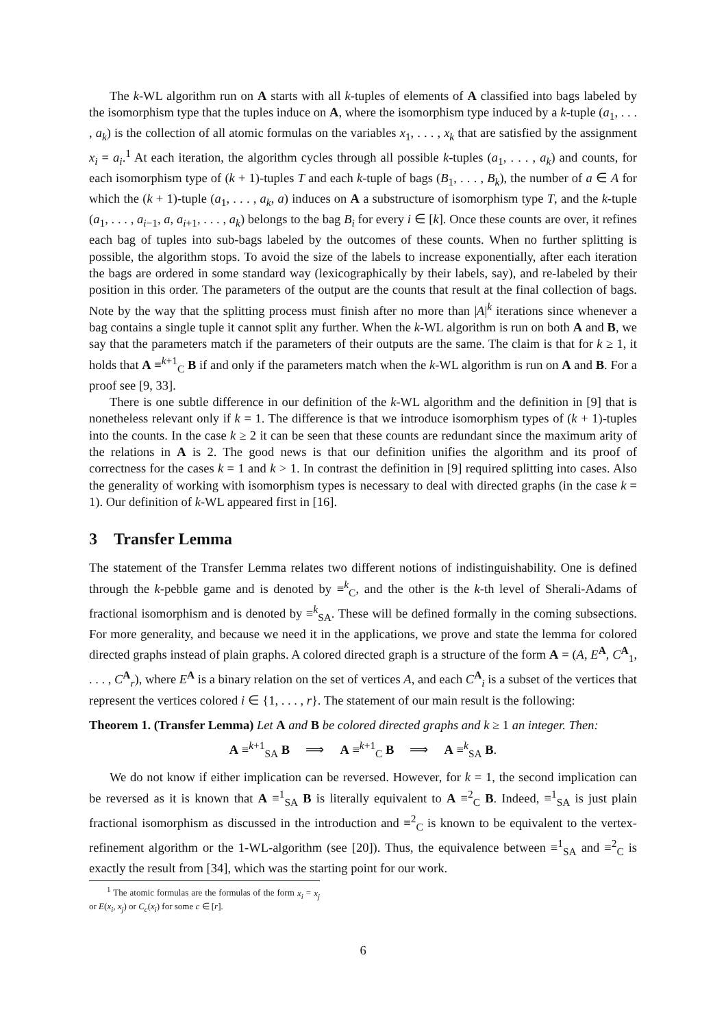The k-WL algorithm run on A starts with all k-tuples of elements of A classified into bags labeled by the isomorphism type that the tuples induce on A, where the isomorphism type induced by a k-tuple (a<sub>1</sub>, . . . , a<sub>k</sub>) is the collection of all atomic formulas on the variables x<sub>1</sub>, . . . , x<sub>k</sub> that are satisfied by the assignment x<sub>i</sub> = a<sub>i</sub>.<sup>1</sup> At each iteration, the algorithm cycles through all possible k-tuples (a<sub>1</sub>, . . . , a<sub>k</sub>) and counts, for each isomorphism type of (k + 1)-tuples T and each k-tuple of bags (B<sub>1</sub>, . . . , B<sub>k</sub>), the number of a ∈ A for which the (k + 1)-tuple (a<sub>1</sub>, . . . , a<sub>k</sub>, a) induces on A a substructure of isomorphism type T, and the k-tuple (a<sub>1</sub>, . . . , a<sub>i−1</sub>, a, a<sub>i+1</sub>, . . . , a<sub>k</sub>) belongs to the bag B<sub>i</sub> for every i ∈ [k]. Once these counts are over, it refines each bag of tuples into sub-bags labeled by the outcomes of these counts. When no further splitting is possible, the algorithm stops. To avoid the size of the labels to increase exponentially, after each iteration the bags are ordered in some standard way (lexicographically by their labels, say), and re-labeled by their position in this order. The parameters of the output are the counts that result at the final collection of bags. Note by the way that the splitting process must finish after no more than |A|<sup>k</sup> iterations since whenever a bag contains a single tuple it cannot split any further. When the k-WL algorithm is run on both A and B, we say that the parameters match if the parameters of their outputs are the same. The claim is that for k ≥ 1, it holds that A ≡<sup>k+1</sup><sub>C</sub> B if and only if the parameters match when the k-WL algorithm is run on A and B. For a proof see [9, 33].
There is one subtle difference in our definition of the k-WL algorithm and the definition in [9] that is nonetheless relevant only if k = 1. The difference is that we introduce isomorphism types of (k + 1)-tuples into the counts. In the case k ≥ 2 it can be seen that these counts are redundant since the maximum arity of the relations in A is 2. The good news is that our definition unifies the algorithm and its proof of correctness for the cases k = 1 and k > 1. In contrast the definition in [9] required splitting into cases. Also the generality of working with isomorphism types is necessary to deal with directed graphs (in the case k = 1). Our definition of k-WL appeared first in [16].
3 Transfer Lemma
The statement of the Transfer Lemma relates two different notions of indistinguishability. One is defined through the k-pebble game and is denoted by ≡<sup>k</sup><sub>C</sub>, and the other is the k-th level of Sherali-Adams of fractional isomorphism and is denoted by ≡<sup>k</sup><sub>SA</sub>. These will be defined formally in the coming subsections. For more generality, and because we need it in the applications, we prove and state the lemma for colored directed graphs instead of plain graphs. A colored directed graph is a structure of the form A = (A, E<sup>A</sup>, C<sup>A</sup><sub>1</sub>, . . . , C<sup>A</sup><sub>r</sub>), where E<sup>A</sup> is a binary relation on the set of vertices A, and each C<sup>A</sup><sub>i</sub> is a subset of the vertices that represent the vertices colored i ∈ {1, . . . , r}. The statement of our main result is the following:
Theorem 1. (Transfer Lemma) Let A and B be colored directed graphs and k ≥ 1 an integer. Then:
A ≡<sup>k+1</sup><sub>SA</sub> B ⟹ A ≡<sup>k+1</sup><sub>C</sub> B ⟹ A ≡<sup>k</sup><sub>SA</sub> B.
We do not know if either implication can be reversed. However, for k = 1, the second implication can be reversed as it is known that A ≡<sup>1</sup><sub>SA</sub> B is literally equivalent to A ≡<sup>2</sup><sub>C</sub> B. Indeed, ≡<sup>1</sup><sub>SA</sub> is just plain fractional isomorphism as discussed in the introduction and ≡<sup>2</sup><sub>C</sub> is known to be equivalent to the vertex-refinement algorithm or the 1-WL-algorithm (see [20]). Thus, the equivalence between ≡<sup>1</sup><sub>SA</sub> and ≡<sup>2</sup><sub>C</sub> is exactly the result from [34], which was the starting point for our work.
<sup>1</sup> The atomic formulas are the formulas of the form x<sub>i</sub> = x<sub>j</sub> or E(x<sub>i</sub>, x<sub>j</sub>) or C<sub>c</sub>(x<sub>i</sub>) for some c ∈ [r].
6